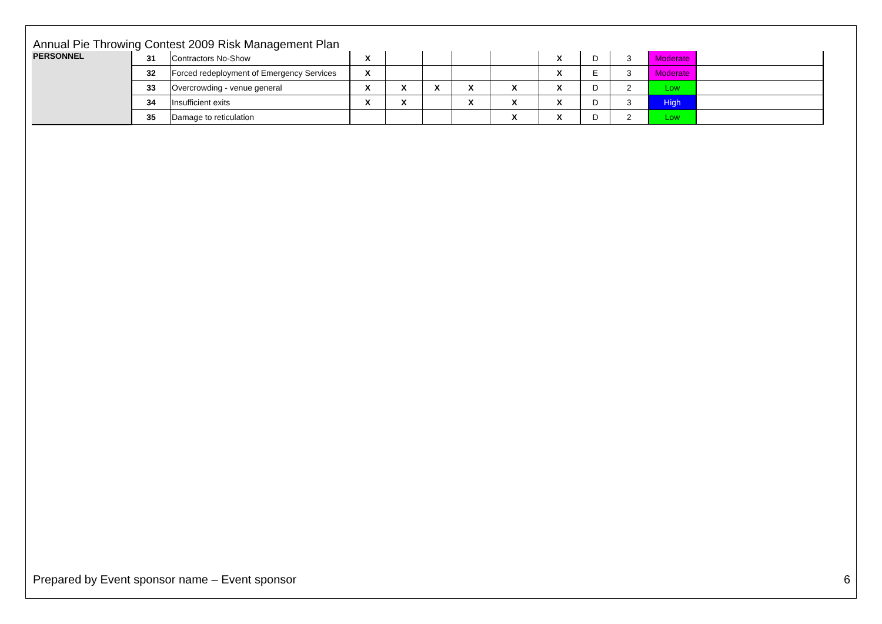Annual Pie Throwing Contest 2009 Risk Management Plan
| PERSONNEL | 31 | Contractors No-Show | X | | | | | X | D | 3 | Moderate | |
| | 32 | Forced redeployment of Emergency Services | X | | | | | X | E | 3 | Moderate | |
| | 33 | Overcrowding - venue general | X | X | X | X | X | X | D | 2 | Low | |
| | 34 | Insufficient exits | X | X | | X | X | X | D | 3 | High | |
| | 35 | Damage to reticulation | | | | | X | X | D | 2 | Low | |
Prepared by Event sponsor name – Event sponsor 6